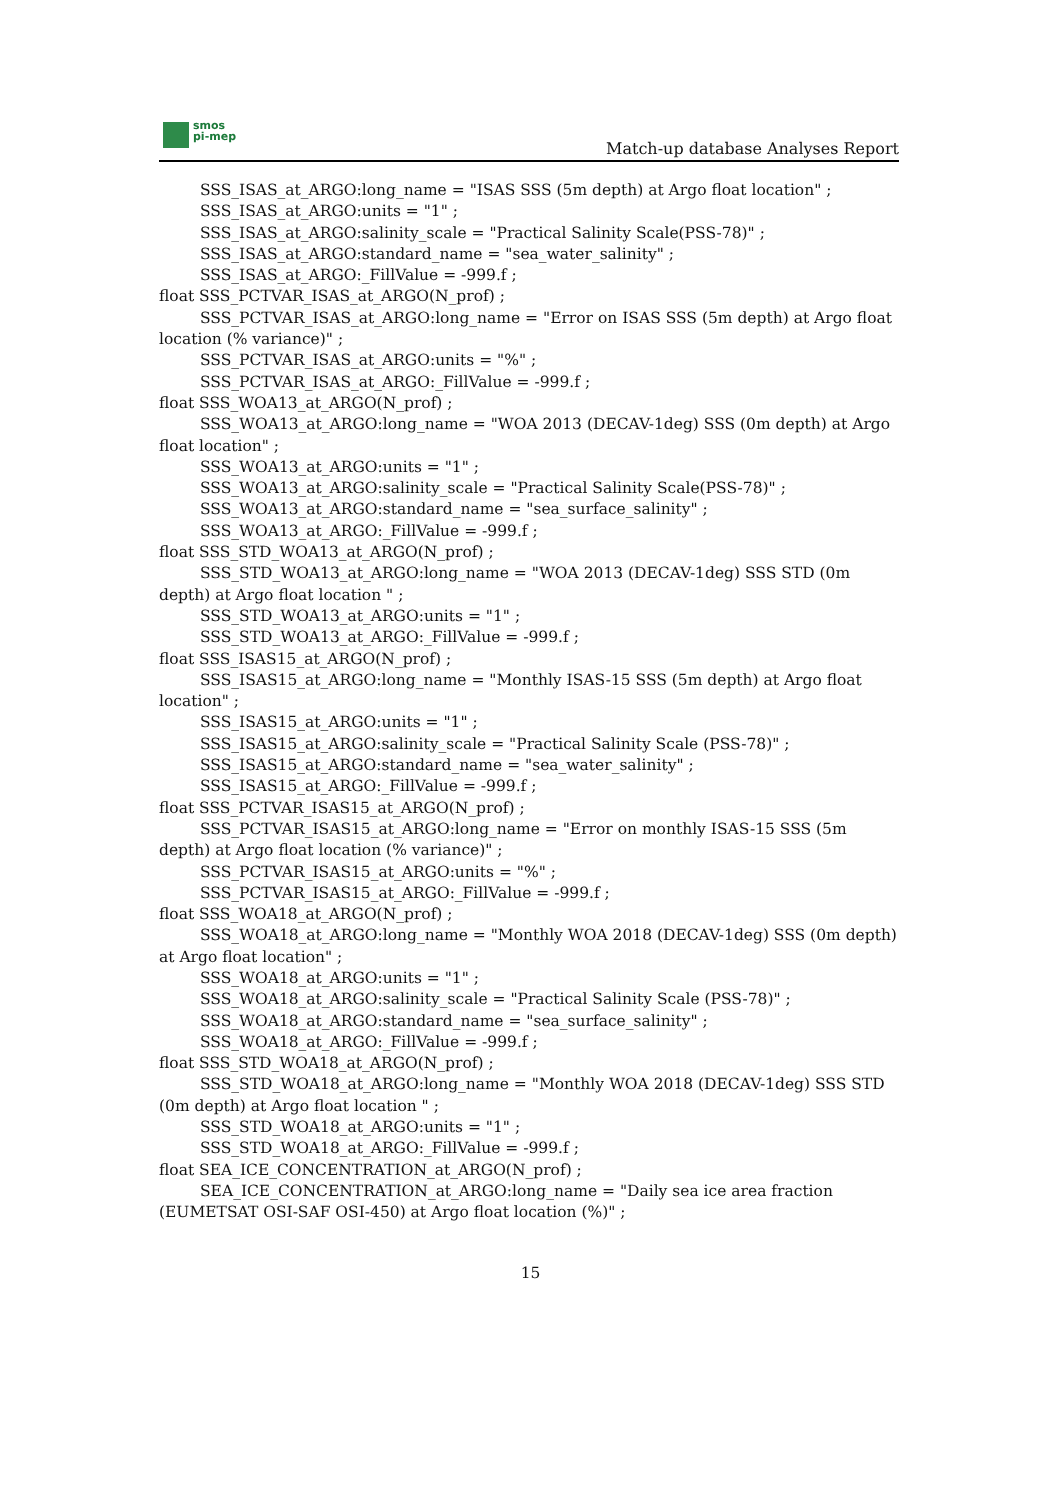smos
pi-mep
Match-up database Analyses Report
SSS_ISAS_at_ARGO:long_name = "ISAS SSS (5m depth) at Argo float location" ;
SSS_ISAS_at_ARGO:units = "1" ;
SSS_ISAS_at_ARGO:salinity_scale = "Practical Salinity Scale(PSS-78)" ;
SSS_ISAS_at_ARGO:standard_name = "sea_water_salinity" ;
SSS_ISAS_at_ARGO:_FillValue = -999.f ;
float SSS_PCTVAR_ISAS_at_ARGO(N_prof) ;
SSS_PCTVAR_ISAS_at_ARGO:long_name = "Error on ISAS SSS (5m depth) at Argo float location (% variance)" ;
SSS_PCTVAR_ISAS_at_ARGO:units = "%" ;
SSS_PCTVAR_ISAS_at_ARGO:_FillValue = -999.f ;
float SSS_WOA13_at_ARGO(N_prof) ;
SSS_WOA13_at_ARGO:long_name = "WOA 2013 (DECAV-1deg) SSS (0m depth) at Argo float location" ;
SSS_WOA13_at_ARGO:units = "1" ;
SSS_WOA13_at_ARGO:salinity_scale = "Practical Salinity Scale(PSS-78)" ;
SSS_WOA13_at_ARGO:standard_name = "sea_surface_salinity" ;
SSS_WOA13_at_ARGO:_FillValue = -999.f ;
float SSS_STD_WOA13_at_ARGO(N_prof) ;
SSS_STD_WOA13_at_ARGO:long_name = "WOA 2013 (DECAV-1deg) SSS STD (0m depth) at Argo float location " ;
SSS_STD_WOA13_at_ARGO:units = "1" ;
SSS_STD_WOA13_at_ARGO:_FillValue = -999.f ;
float SSS_ISAS15_at_ARGO(N_prof) ;
SSS_ISAS15_at_ARGO:long_name = "Monthly ISAS-15 SSS (5m depth) at Argo float location" ;
SSS_ISAS15_at_ARGO:units = "1" ;
SSS_ISAS15_at_ARGO:salinity_scale = "Practical Salinity Scale (PSS-78)" ;
SSS_ISAS15_at_ARGO:standard_name = "sea_water_salinity" ;
SSS_ISAS15_at_ARGO:_FillValue = -999.f ;
float SSS_PCTVAR_ISAS15_at_ARGO(N_prof) ;
SSS_PCTVAR_ISAS15_at_ARGO:long_name = "Error on monthly ISAS-15 SSS (5m depth) at Argo float location (% variance)" ;
SSS_PCTVAR_ISAS15_at_ARGO:units = "%" ;
SSS_PCTVAR_ISAS15_at_ARGO:_FillValue = -999.f ;
float SSS_WOA18_at_ARGO(N_prof) ;
SSS_WOA18_at_ARGO:long_name = "Monthly WOA 2018 (DECAV-1deg) SSS (0m depth) at Argo float location" ;
SSS_WOA18_at_ARGO:units = "1" ;
SSS_WOA18_at_ARGO:salinity_scale = "Practical Salinity Scale (PSS-78)" ;
SSS_WOA18_at_ARGO:standard_name = "sea_surface_salinity" ;
SSS_WOA18_at_ARGO:_FillValue = -999.f ;
float SSS_STD_WOA18_at_ARGO(N_prof) ;
SSS_STD_WOA18_at_ARGO:long_name = "Monthly WOA 2018 (DECAV-1deg) SSS STD (0m depth) at Argo float location " ;
SSS_STD_WOA18_at_ARGO:units = "1" ;
SSS_STD_WOA18_at_ARGO:_FillValue = -999.f ;
float SEA_ICE_CONCENTRATION_at_ARGO(N_prof) ;
SEA_ICE_CONCENTRATION_at_ARGO:long_name = "Daily sea ice area fraction (EUMETSAT OSI-SAF OSI-450) at Argo float location (%)" ;
15